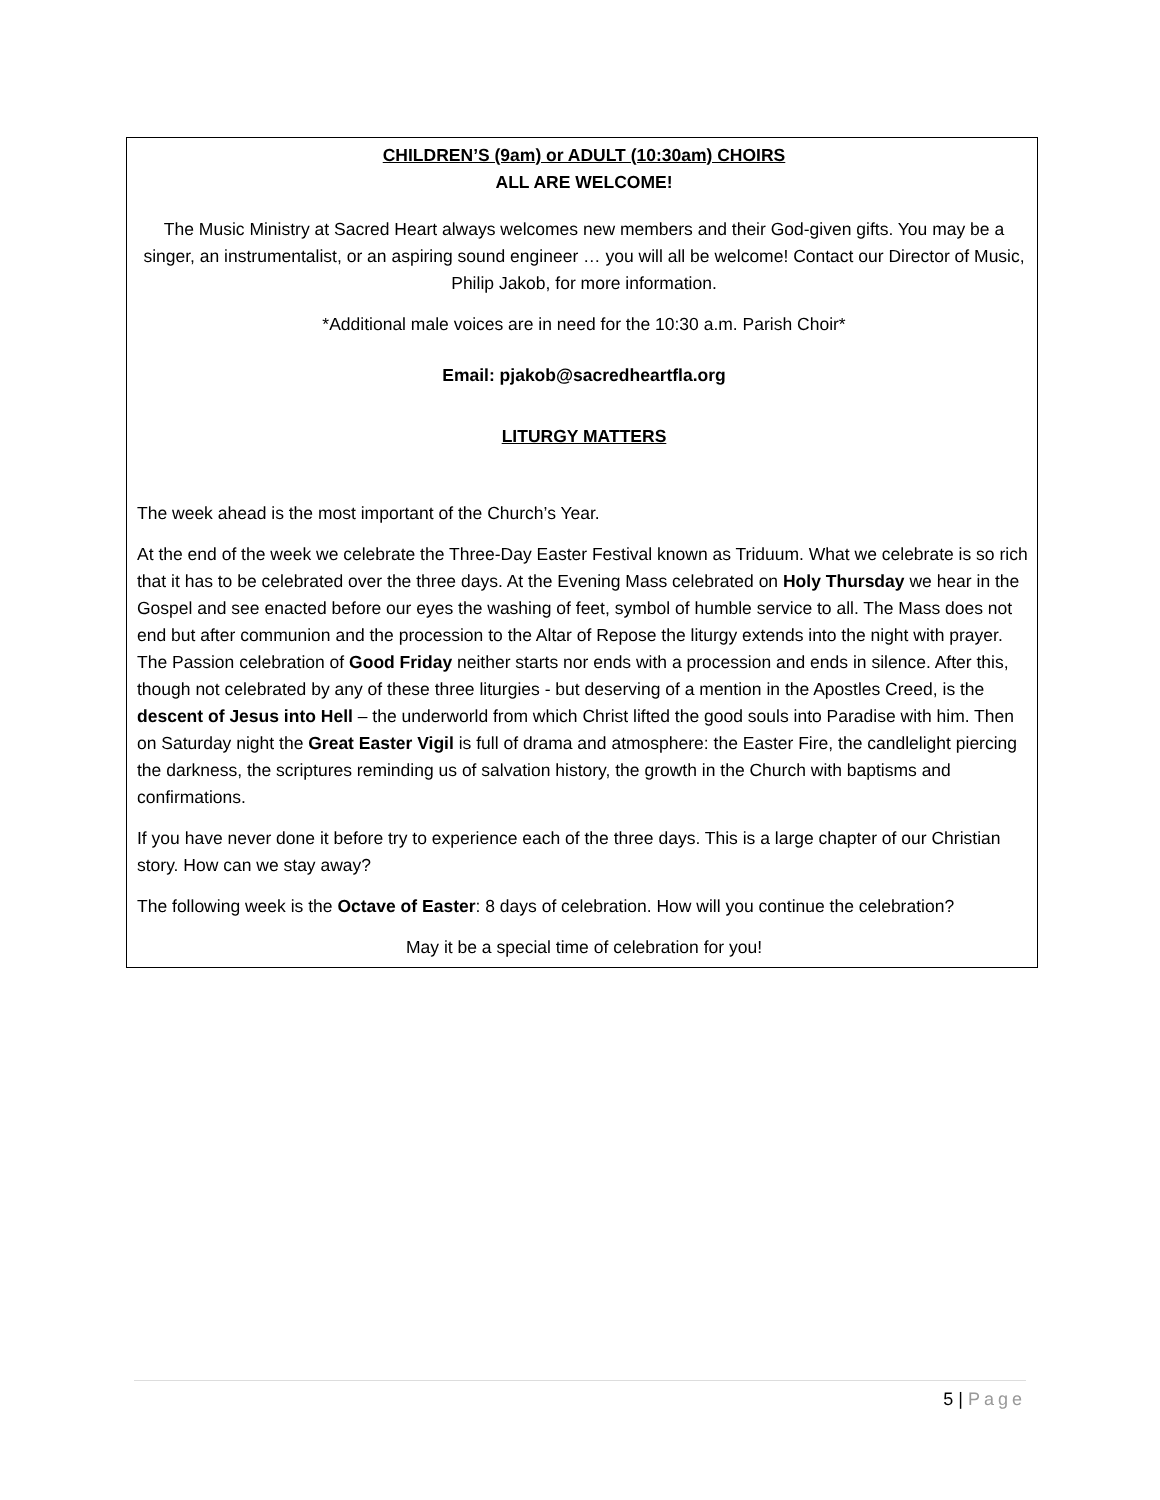CHILDREN’S (9am) or ADULT (10:30am) CHOIRS
ALL ARE WELCOME!
The Music Ministry at Sacred Heart always welcomes new members and their God-given gifts. You may be a singer, an instrumentalist, or an aspiring sound engineer … you will all be welcome! Contact our Director of Music, Philip Jakob, for more information.
*Additional male voices are in need for the 10:30 a.m. Parish Choir*
Email: pjakob@sacredheartfla.org
LITURGY MATTERS
The week ahead is the most important of the Church’s Year.
At the end of the week we celebrate the Three-Day Easter Festival known as Triduum. What we celebrate is so rich that it has to be celebrated over the three days. At the Evening Mass celebrated on Holy Thursday we hear in the Gospel and see enacted before our eyes the washing of feet, symbol of humble service to all. The Mass does not end but after communion and the procession to the Altar of Repose the liturgy extends into the night with prayer. The Passion celebration of Good Friday neither starts nor ends with a procession and ends in silence. After this, though not celebrated by any of these three liturgies - but deserving of a mention in the Apostles Creed, is the descent of Jesus into Hell – the underworld from which Christ lifted the good souls into Paradise with him. Then on Saturday night the Great Easter Vigil is full of drama and atmosphere: the Easter Fire, the candlelight piercing the darkness, the scriptures reminding us of salvation history, the growth in the Church with baptisms and confirmations.
If you have never done it before try to experience each of the three days. This is a large chapter of our Christian story. How can we stay away?
The following week is the Octave of Easter: 8 days of celebration. How will you continue the celebration?
May it be a special time of celebration for you!
5 | Page